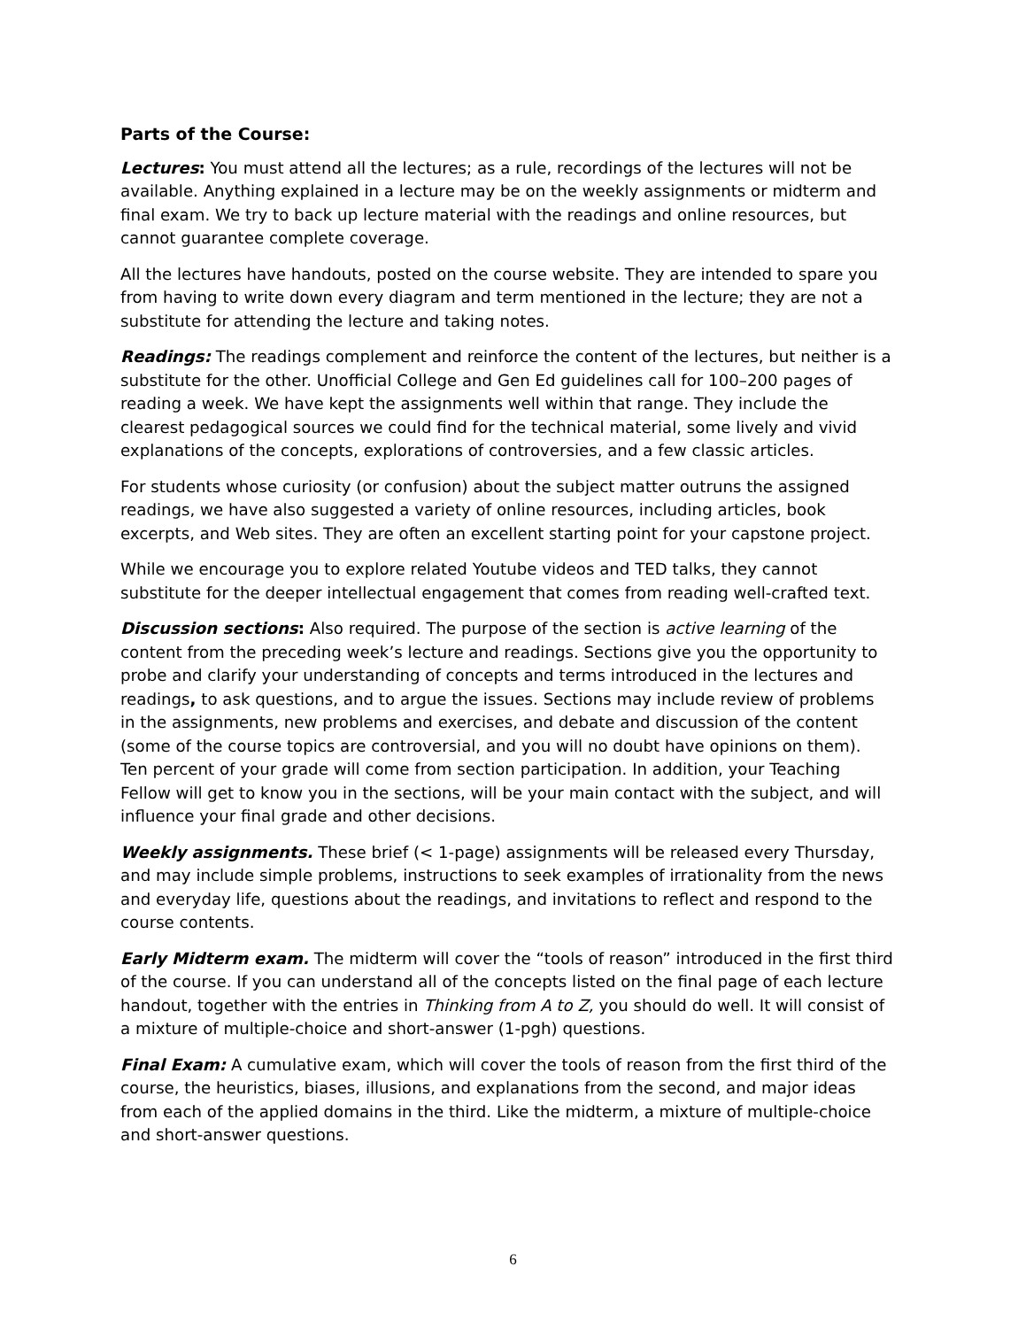Parts of the Course:
Lectures: You must attend all the lectures; as a rule, recordings of the lectures will not be available. Anything explained in a lecture may be on the weekly assignments or midterm and final exam. We try to back up lecture material with the readings and online resources, but cannot guarantee complete coverage.
All the lectures have handouts, posted on the course website. They are intended to spare you from having to write down every diagram and term mentioned in the lecture; they are not a substitute for attending the lecture and taking notes.
Readings: The readings complement and reinforce the content of the lectures, but neither is a substitute for the other. Unofficial College and Gen Ed guidelines call for 100–200 pages of reading a week. We have kept the assignments well within that range. They include the clearest pedagogical sources we could find for the technical material, some lively and vivid explanations of the concepts, explorations of controversies, and a few classic articles.
For students whose curiosity (or confusion) about the subject matter outruns the assigned readings, we have also suggested a variety of online resources, including articles, book excerpts, and Web sites. They are often an excellent starting point for your capstone project.
While we encourage you to explore related Youtube videos and TED talks, they cannot substitute for the deeper intellectual engagement that comes from reading well-crafted text.
Discussion sections: Also required. The purpose of the section is active learning of the content from the preceding week’s lecture and readings. Sections give you the opportunity to probe and clarify your understanding of concepts and terms introduced in the lectures and readings, to ask questions, and to argue the issues. Sections may include review of problems in the assignments, new problems and exercises, and debate and discussion of the content (some of the course topics are controversial, and you will no doubt have opinions on them). Ten percent of your grade will come from section participation. In addition, your Teaching Fellow will get to know you in the sections, will be your main contact with the subject, and will influence your final grade and other decisions.
Weekly assignments. These brief (< 1-page) assignments will be released every Thursday, and may include simple problems, instructions to seek examples of irrationality from the news and everyday life, questions about the readings, and invitations to reflect and respond to the course contents.
Early Midterm exam. The midterm will cover the “tools of reason” introduced in the first third of the course. If you can understand all of the concepts listed on the final page of each lecture handout, together with the entries in Thinking from A to Z, you should do well. It will consist of a mixture of multiple-choice and short-answer (1-pgh) questions.
Final Exam: A cumulative exam, which will cover the tools of reason from the first third of the course, the heuristics, biases, illusions, and explanations from the second, and major ideas from each of the applied domains in the third. Like the midterm, a mixture of multiple-choice and short-answer questions.
6